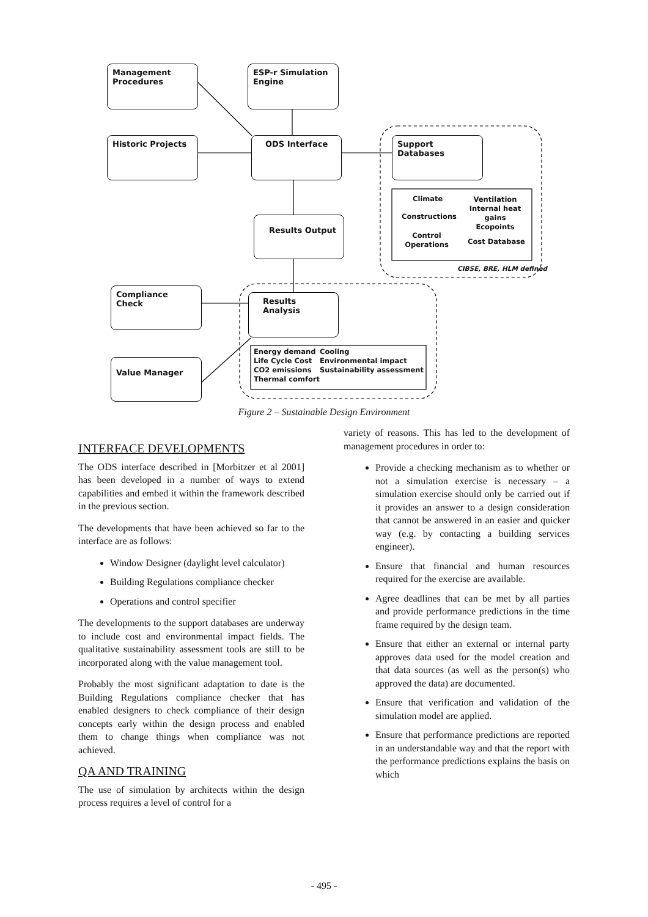Management
Procedures
ESP-r Simulation
Engine
Historic Projects ODS Interface Support Databases
Climate
Ventilation
Internal heat gains
Ecopoints
Constructions
Control Operations
Cost Database
CIBSE, BRE, HLM defined
Results Output
Compliance Check
Results Analysis
Value Manager
Energy demand
Life Cycle Cost
CO2 emissions
Thermal comfort
Cooling
Environmental impact
Sustainability assessment
Figure 2 – Sustainable Design Environment
INTERFACE DEVELOPMENTS
The ODS interface described in [Morbitzer et al 2001] has been developed in a number of ways to extend capabilities and embed it within the framework described in the previous section.
The developments that have been achieved so far to the interface are as follows:
Window Designer (daylight level calculator)
Building Regulations compliance checker
Operations and control specifier
The developments to the support databases are underway to include cost and environmental impact fields. The qualitative sustainability assessment tools are still to be incorporated along with the value management tool.
Probably the most significant adaptation to date is the Building Regulations compliance checker that has enabled designers to check compliance of their design concepts early within the design process and enabled them to change things when compliance was not achieved.
QA AND TRAINING
The use of simulation by architects within the design process requires a level of control for a
variety of reasons. This has led to the development of management procedures in order to:
Provide a checking mechanism as to whether or not a simulation exercise is necessary – a simulation exercise should only be carried out if it provides an answer to a design consideration that cannot be answered in an easier and quicker way (e.g. by contacting a building services engineer).
Ensure that financial and human resources required for the exercise are available.
Agree deadlines that can be met by all parties and provide performance predictions in the time frame required by the design team.
Ensure that either an external or internal party approves data used for the model creation and that data sources (as well as the person(s) who approved the data) are documented.
Ensure that verification and validation of the simulation model are applied.
Ensure that performance predictions are reported in an understandable way and that the report with the performance predictions explains the basis on which
- 495 -